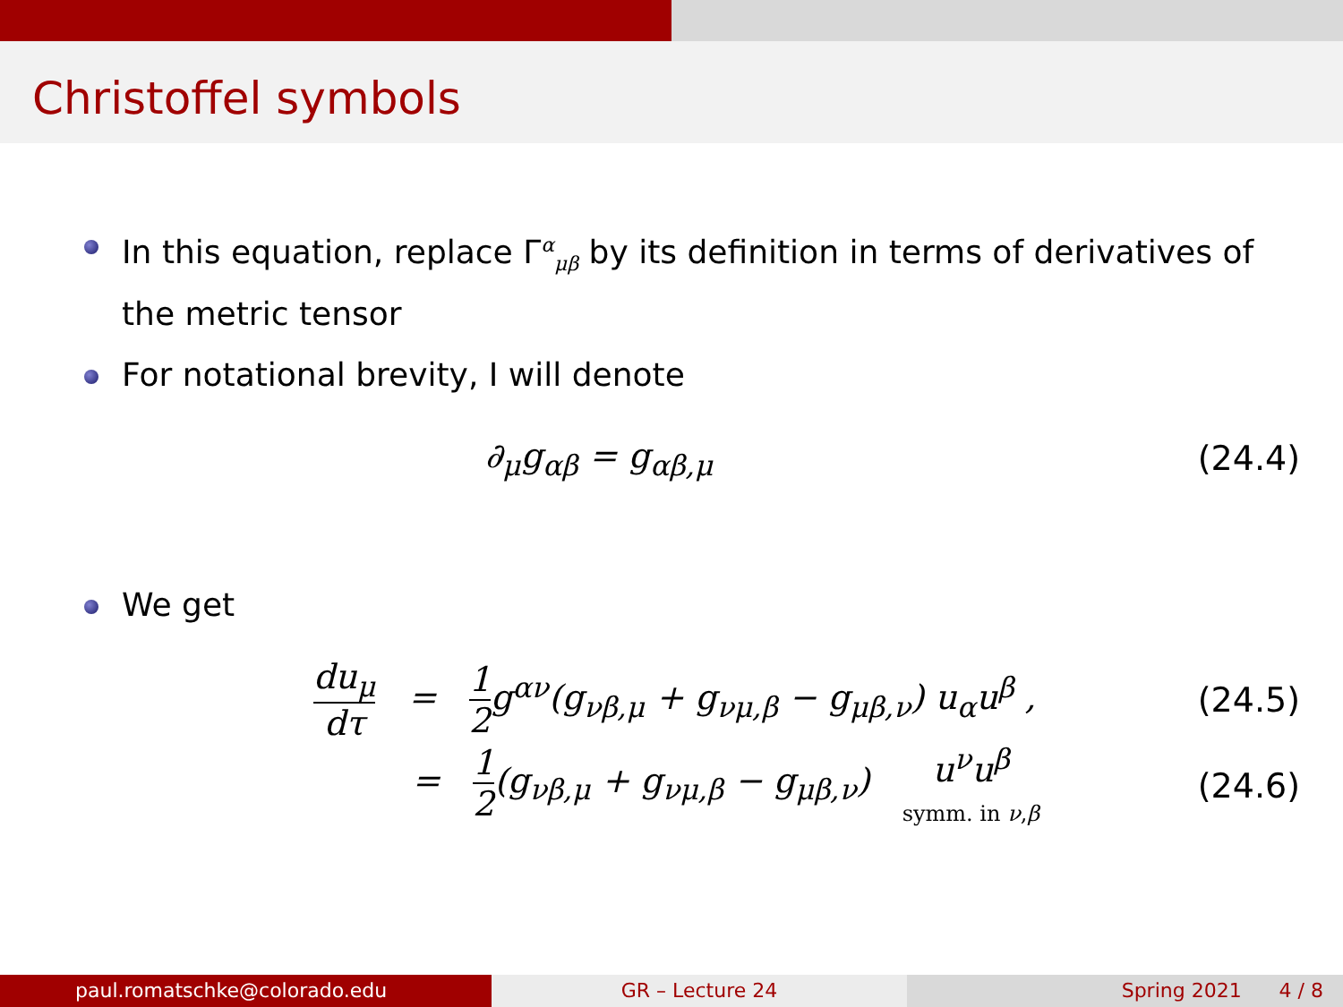Christoffel symbols
In this equation, replace Γ<sup>α</sup><sub>μβ</sub> by its definition in terms of derivatives of the metric tensor
For notational brevity, I will denote
∂<sub>μ</sub>g<sub>αβ</sub> = g<sub>αβ,μ</sub> (24.4)
We get
du<sub>μ</sub> dτ = 1 2g<sup>αν</sup>(g<sub>νβ,μ</sub> + g<sub>νμ,β</sub> − g<sub>μβ,ν</sub>) u<sub>α</sub>u<sup>β</sup> ,
(24.5)
= 1 2(g<sub>νβ,μ</sub> + g<sub>νμ,β</sub> − g<sub>μβ,ν</sub>) u<sup>ν</sup>u<sup>β</sup>
symm. in ν,β
(24.6)
paul.romatschke@colorado.edu GR – Lecture 24 Spring 2021 4 / 8